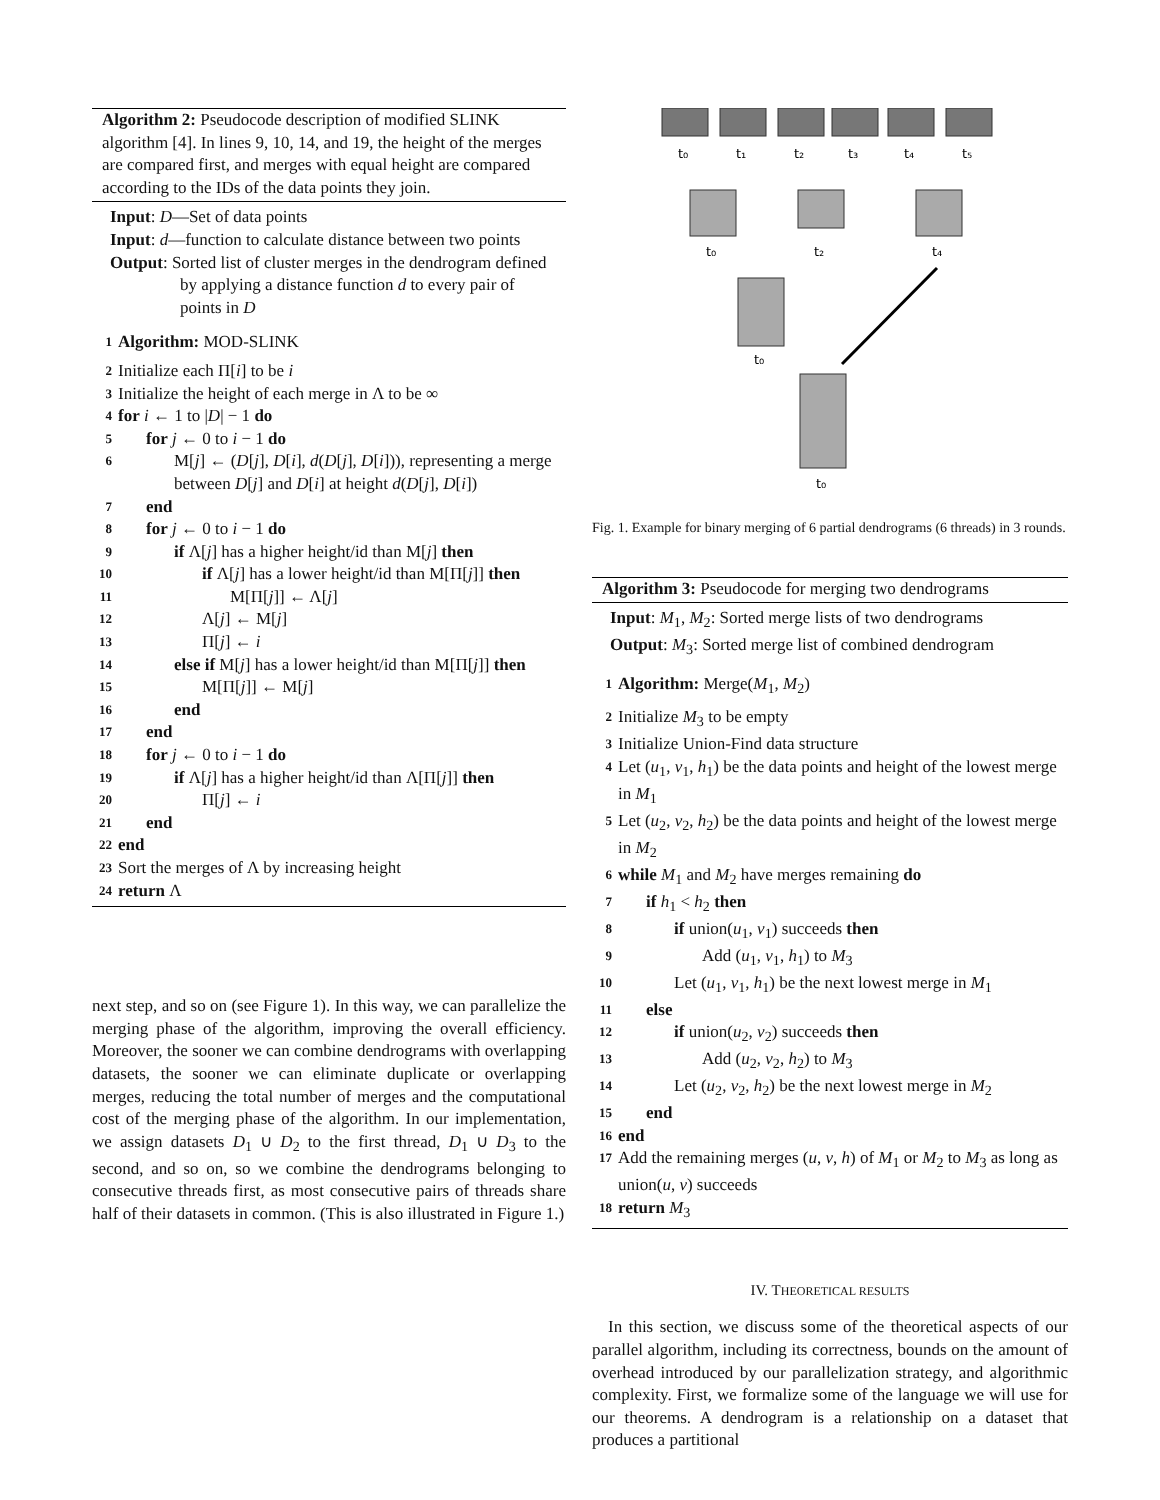Algorithm 2: Pseudocode description of modified SLINK algorithm [4]. In lines 9, 10, 14, and 19, the height of the merges are compared first, and merges with equal height are compared according to the IDs of the data points they join.
Input: D—Set of data points
Input: d—function to calculate distance between two points
Output: Sorted list of cluster merges in the dendrogram defined by applying a distance function d to every pair of points in D
1 Algorithm: MOD-SLINK
2 Initialize each Π[i] to be i
3 Initialize the height of each merge in Λ to be ∞
4 for i ← 1 to |D| − 1 do
5 for j ← 0 to i − 1 do
6 M[j] ← (D[j], D[i], d(D[j], D[i])), representing a merge between D[j] and D[i] at height d(D[j], D[i])
7 end
8 for j ← 0 to i − 1 do
9 if Λ[j] has a higher height/id than M[j] then
10 if Λ[j] has a lower height/id than M[Π[j]] then
11 M[Π[j]] ← Λ[j]
12 Λ[j] ← M[j]
13 Π[j] ← i
14 else if M[j] has a lower height/id than M[Π[j]] then
15 M[Π[j]] ← M[j]
16 end
17 end
18 for j ← 0 to i − 1 do
19 if Λ[j] has a higher height/id than Λ[Π[j]] then
20 Π[j] ← i
21 end
22 end
23 Sort the merges of Λ by increasing height
24 return Λ
next step, and so on (see Figure 1). In this way, we can parallelize the merging phase of the algorithm, improving the overall efficiency. Moreover, the sooner we can combine dendrograms with overlapping datasets, the sooner we can eliminate duplicate or overlapping merges, reducing the total number of merges and the computational cost of the merging phase of the algorithm. In our implementation, we assign datasets D<sub>1</sub> ∪ D<sub>2</sub> to the first thread, D<sub>1</sub> ∪ D<sub>3</sub> to the second, and so on, so we combine the dendrograms belonging to consecutive threads first, as most consecutive pairs of threads share half of their datasets in common. (This is also illustrated in Figure 1.)
t₀
t₁
t₂
t₃
t₄
t₅
t₀
t₂
t₄
t₀
t₀
Fig. 1. Example for binary merging of 6 partial dendrograms (6 threads) in 3 rounds.
Algorithm 3: Pseudocode for merging two dendrograms
Input: M<sub>1</sub>, M<sub>2</sub>: Sorted merge lists of two dendrograms
Output: M<sub>3</sub>: Sorted merge list of combined dendrogram
1 Algorithm: Merge(M<sub>1</sub>, M<sub>2</sub>)
2 Initialize M<sub>3</sub> to be empty
3 Initialize Union-Find data structure
4 Let (u<sub>1</sub>, v<sub>1</sub>, h<sub>1</sub>) be the data points and height of the lowest merge in M<sub>1</sub>
5 Let (u<sub>2</sub>, v<sub>2</sub>, h<sub>2</sub>) be the data points and height of the lowest merge in M<sub>2</sub>
6 while M<sub>1</sub> and M<sub>2</sub> have merges remaining do
7 if h<sub>1</sub> < h<sub>2</sub> then
8 if union(u<sub>1</sub>, v<sub>1</sub>) succeeds then
9 Add (u<sub>1</sub>, v<sub>1</sub>, h<sub>1</sub>) to M<sub>3</sub>
10 Let (u<sub>1</sub>, v<sub>1</sub>, h<sub>1</sub>) be the next lowest merge in M<sub>1</sub>
11 else
12 if union(u<sub>2</sub>, v<sub>2</sub>) succeeds then
13 Add (u<sub>2</sub>, v<sub>2</sub>, h<sub>2</sub>) to M<sub>3</sub>
14 Let (u<sub>2</sub>, v<sub>2</sub>, h<sub>2</sub>) be the next lowest merge in M<sub>2</sub>
15 end
16 end
17 Add the remaining merges (u, v, h) of M<sub>1</sub> or M<sub>2</sub> to M<sub>3</sub> as long as union(u, v) succeeds
18 return M<sub>3</sub>
IV. THEORETICAL RESULTS
In this section, we discuss some of the theoretical aspects of our parallel algorithm, including its correctness, bounds on the amount of overhead introduced by our parallelization strategy, and algorithmic complexity. First, we formalize some of the language we will use for our theorems. A dendrogram is a relationship on a dataset that produces a partitional